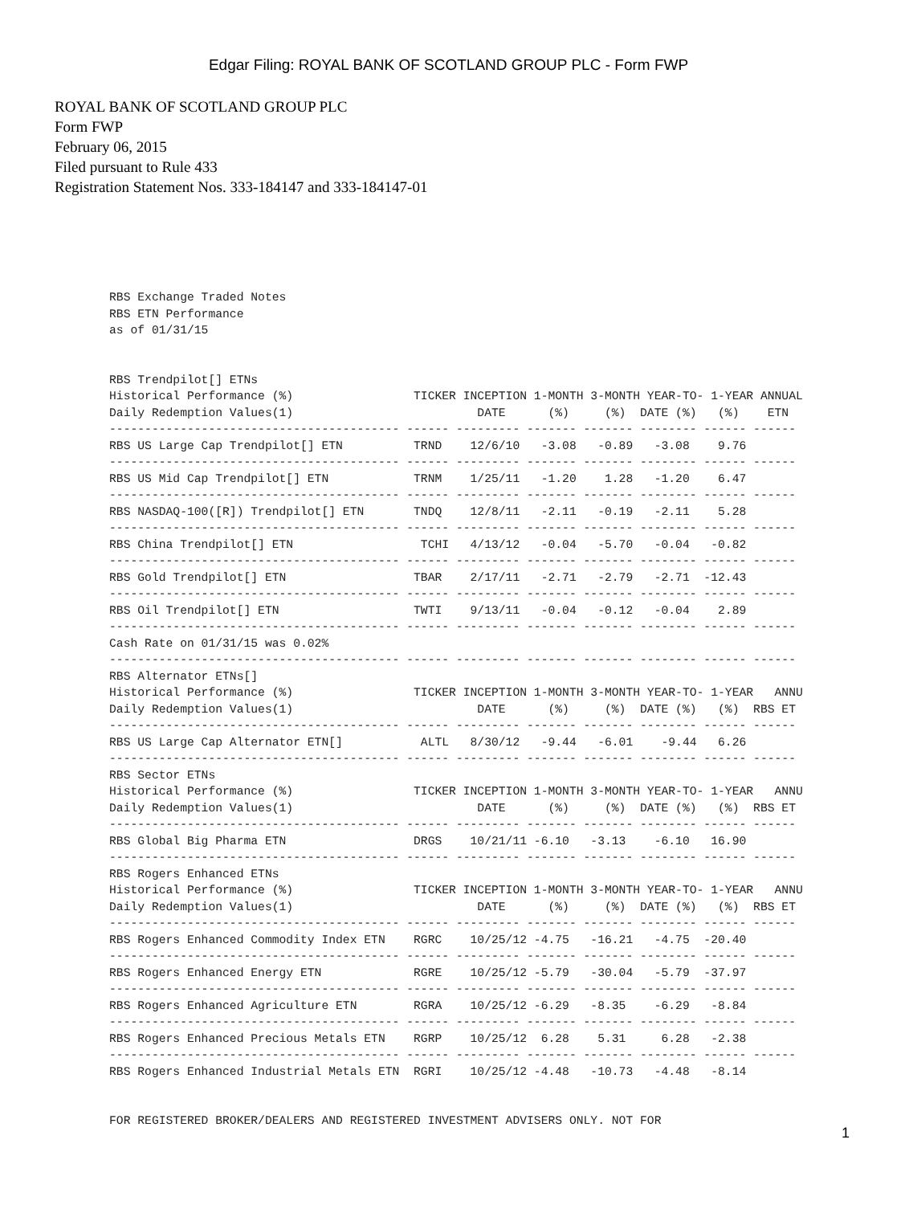Edgar Filing: ROYAL BANK OF SCOTLAND GROUP PLC - Form FWP
ROYAL BANK OF SCOTLAND GROUP PLC
Form FWP
February 06, 2015
Filed pursuant to Rule 433
Registration Statement Nos. 333-184147 and 333-184147-01
RBS Exchange Traded Notes
RBS ETN Performance
as of 01/31/15


RBS Trendpilot[] ETNs
Historical Performance (%)                 TICKER INCEPTION 1-MONTH 3-MONTH YEAR-TO- 1-YEAR ANNUAL
Daily Redemption Values(1)                          DATE      (%)     (%)  DATE (%)   (%)    ETN
----------------------------------------- ------ --------- ------- ------- -------- ------ ------
RBS US Large Cap Trendpilot[] ETN          TRND    12/6/10   -3.08   -0.89   -3.08    9.76
----------------------------------------- ------ --------- ------- ------- -------- ------ ------
RBS US Mid Cap Trendpilot[] ETN            TRNM    1/25/11   -1.20    1.28   -1.20    6.47
----------------------------------------- ------ --------- ------- ------- -------- ------ ------
RBS NASDAQ-100([R]) Trendpilot[] ETN       TNDQ    12/8/11   -2.11   -0.19   -2.11    5.28
----------------------------------------- ------ --------- ------- ------- -------- ------ ------
RBS China Trendpilot[] ETN                  TCHI   4/13/12   -0.04   -5.70   -0.04   -0.82
----------------------------------------- ------ --------- ------- ------- -------- ------ ------
RBS Gold Trendpilot[] ETN                  TBAR    2/17/11   -2.71   -2.79   -2.71  -12.43
----------------------------------------- ------ --------- ------- ------- -------- ------ ------
RBS Oil Trendpilot[] ETN                   TWTI    9/13/11   -0.04   -0.12   -0.04    2.89
----------------------------------------- ------ --------- ------- ------- -------- ------ ------
Cash Rate on 01/31/15 was 0.02%
----------------------------------------- ------ --------- ------- ------- -------- ------ ------
RBS Alternator ETNs[]
Historical Performance (%)                 TICKER INCEPTION 1-MONTH 3-MONTH YEAR-TO- 1-YEAR   ANNU
Daily Redemption Values(1)                          DATE      (%)     (%)  DATE (%)   (%)  RBS ET
----------------------------------------- ------ --------- ------- ------- -------- ------ ------
RBS US Large Cap Alternator ETN[]           ALTL   8/30/12   -9.44   -6.01    -9.44   6.26
----------------------------------------- ------ --------- ------- ------- -------- ------ ------
RBS Sector ETNs
Historical Performance (%)                 TICKER INCEPTION 1-MONTH 3-MONTH YEAR-TO- 1-YEAR   ANNU
Daily Redemption Values(1)                          DATE      (%)     (%)  DATE (%)   (%)  RBS ET
----------------------------------------- ------ --------- ------- ------- -------- ------ ------
RBS Global Big Pharma ETN                  DRGS    10/21/11 -6.10   -3.13    -6.10   16.90
----------------------------------------- ------ --------- ------- ------- -------- ------ ------
RBS Rogers Enhanced ETNs
Historical Performance (%)                 TICKER INCEPTION 1-MONTH 3-MONTH YEAR-TO- 1-YEAR   ANNU
Daily Redemption Values(1)                          DATE      (%)     (%)  DATE (%)   (%)  RBS ET
----------------------------------------- ------ --------- ------- ------- -------- ------ ------
RBS Rogers Enhanced Commodity Index ETN    RGRC    10/25/12 -4.75   -16.21   -4.75  -20.40
----------------------------------------- ------ --------- ------- ------- -------- ------ ------
RBS Rogers Enhanced Energy ETN             RGRE    10/25/12 -5.79   -30.04   -5.79  -37.97
----------------------------------------- ------ --------- ------- ------- -------- ------ ------
RBS Rogers Enhanced Agriculture ETN        RGRA    10/25/12 -6.29   -8.35    -6.29   -8.84
----------------------------------------- ------ --------- ------- ------- -------- ------ ------
RBS Rogers Enhanced Precious Metals ETN    RGRP    10/25/12  6.28    5.31     6.28   -2.38
----------------------------------------- ------ --------- ------- ------- -------- ------ ------
RBS Rogers Enhanced Industrial Metals ETN  RGRI    10/25/12 -4.48   -10.73   -4.48   -8.14


FOR REGISTERED BROKER/DEALERS AND REGISTERED INVESTMENT ADVISERS ONLY. NOT FOR
1